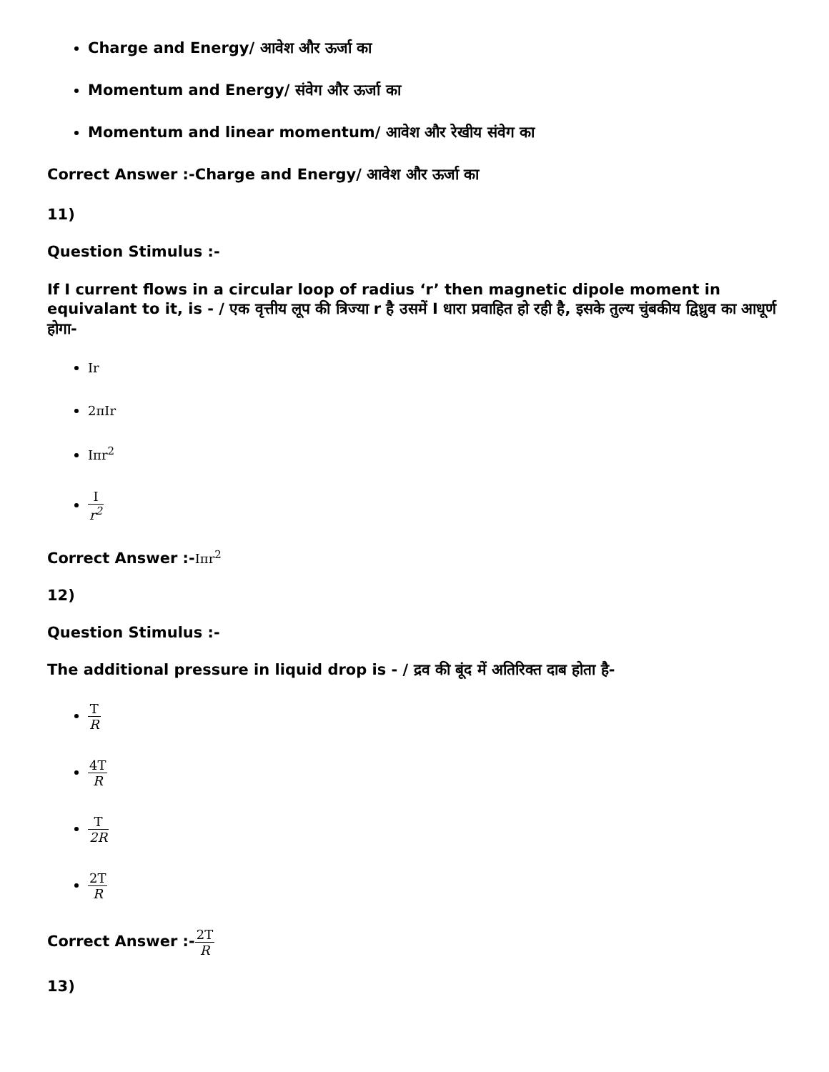Charge and Energy/ आवेश और ऊर्जा का
Momentum and Energy/ संवेग और ऊर्जा का
Momentum and linear momentum/ आवेश और रेखीय संवेग का
Correct Answer :-Charge and Energy/ आवेश और ऊर्जा का
11)
Question Stimulus :-
If I current flows in a circular loop of radius ‘r’ then magnetic dipole moment in equivalant to it, is - / एक वृत्तीय लूप की त्रिज्या r है उसमें I धारा प्रवाहित हो रही है, इसके तुल्य चुंबकीय द्विध्रुव का आधूर्ण होगा-
Ir
2πIr
Iπr<sup>2</sup>
Ir<sup>2</sup>
Correct Answer :-Iπr<sup>2</sup>
12)
Question Stimulus :-
The additional pressure in liquid drop is - / द्रव की बूंद में अतिरिक्त दाब होता है-
T R
4T R
T 2R
2T R
Correct Answer :-2T R
13)